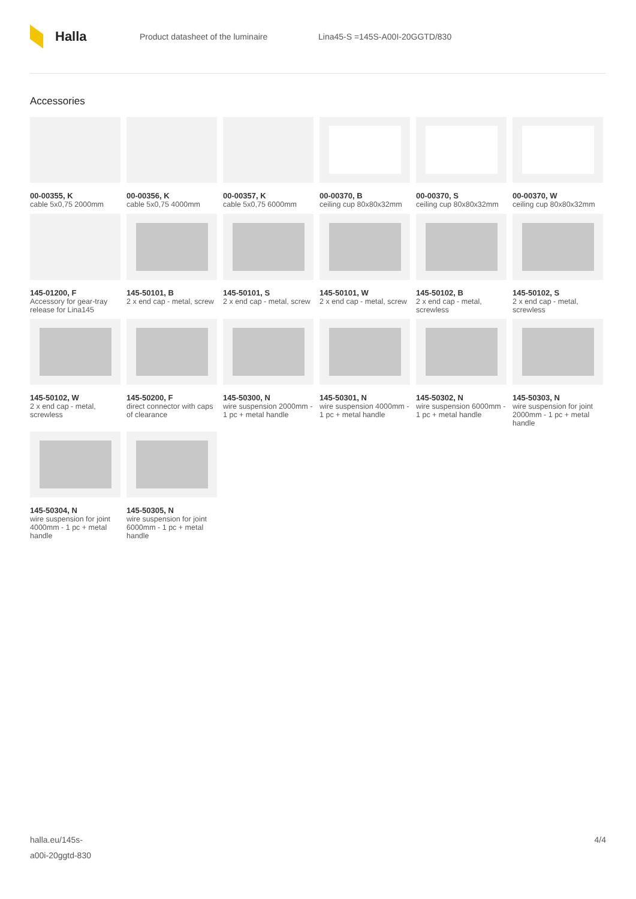Halla
Product datasheet of the luminaire Lina45-S =145S-A00I-20GGTD/830
Accessories
00-00355, K
cable 5x0,75 2000mm
00-00356, K
cable 5x0,75 4000mm
00-00357, K
cable 5x0,75 6000mm
00-00370, B
ceiling cup 80x80x32mm
00-00370, S
ceiling cup 80x80x32mm
00-00370, W
ceiling cup 80x80x32mm
145-01200, F
Accessory for gear-tray release for Lina145
145-50101, B
2 x end cap - metal, screw
145-50101, S
2 x end cap - metal, screw
145-50101, W
2 x end cap - metal, screw
145-50102, B
2 x end cap - metal, screwless
145-50102, S
2 x end cap - metal, screwless
145-50102, W
2 x end cap - metal, screwless
145-50200, F
direct connector with caps of clearance
145-50300, N
wire suspension 2000mm - 1 pc + metal handle
145-50301, N
wire suspension 4000mm - 1 pc + metal handle
145-50302, N
wire suspension 6000mm - 1 pc + metal handle
145-50303, N
wire suspension for joint 2000mm - 1 pc + metal handle
145-50304, N
wire suspension for joint 4000mm - 1 pc + metal handle
145-50305, N
wire suspension for joint 6000mm - 1 pc + metal handle
halla.eu/145s-
a00i-20ggtd-830
4/4